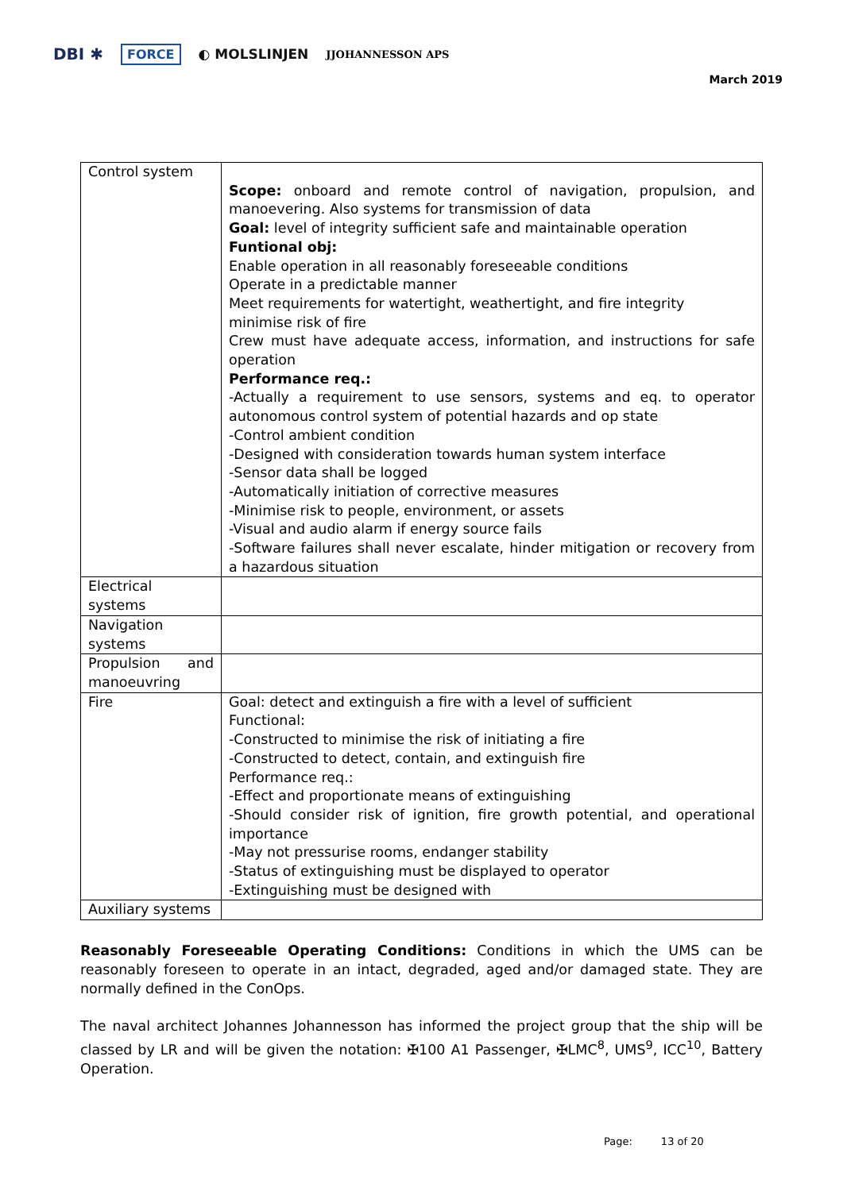DBI ✱ FORCE ◐ MOLSLINJEN JJOHANNESSON APS
March 2019
| Control system | Scope: onboard and remote control of navigation, propulsion, and manoevering. Also systems for transmission of data Goal: level of integrity sufficient safe and maintainable operation Funtional obj: Enable operation in all reasonably foreseeable conditions Operate in a predictable manner Meet requirements for watertight, weathertight, and fire integrity minimise risk of fire Crew must have adequate access, information, and instructions for safe operation Performance req.: -Actually a requirement to use sensors, systems and eq. to operator autonomous control system of potential hazards and op state -Control ambient condition -Designed with consideration towards human system interface -Sensor data shall be logged -Automatically initiation of corrective measures -Minimise risk to people, environment, or assets -Visual and audio alarm if energy source fails -Software failures shall never escalate, hinder mitigation or recovery from a hazardous situation |
| Electrical systems | |
| Navigation systems | |
| Propulsion and manoeuvring | |
| Fire | Goal: detect and extinguish a fire with a level of sufficient Functional: -Constructed to minimise the risk of initiating a fire -Constructed to detect, contain, and extinguish fire Performance req.: -Effect and proportionate means of extinguishing -Should consider risk of ignition, fire growth potential, and operational importance -May not pressurise rooms, endanger stability -Status of extinguishing must be displayed to operator -Extinguishing must be designed with |
| Auxiliary systems | |
Reasonably Foreseeable Operating Conditions: Conditions in which the UMS can be reasonably foreseen to operate in an intact, degraded, aged and/or damaged state. They are normally defined in the ConOps.
The naval architect Johannes Johannesson has informed the project group that the ship will be classed by LR and will be given the notation: ✠100 A1 Passenger, ✠LMC<sup>8</sup>, UMS<sup>9</sup>, ICC<sup>10</sup>, Battery Operation.
Page: 13 of 20